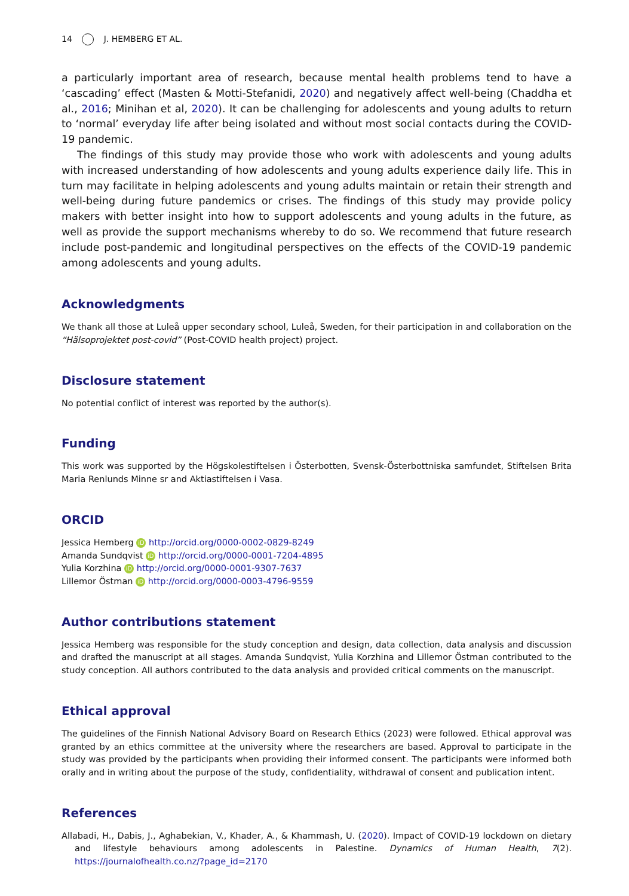14 J. HEMBERG ET AL.
a particularly important area of research, because mental health problems tend to have a ‘cascading’ effect (Masten & Motti-Stefanidi, 2020) and negatively affect well-being (Chaddha et al., 2016; Minihan et al, 2020). It can be challenging for adolescents and young adults to return to ‘normal’ everyday life after being isolated and without most social contacts during the COVID-19 pandemic.
The findings of this study may provide those who work with adolescents and young adults with increased understanding of how adolescents and young adults experience daily life. This in turn may facilitate in helping adolescents and young adults maintain or retain their strength and well-being during future pandemics or crises. The findings of this study may provide policy makers with better insight into how to support adolescents and young adults in the future, as well as provide the support mechanisms whereby to do so. We recommend that future research include post-pandemic and longitudinal perspectives on the effects of the COVID-19 pandemic among adolescents and young adults.
Acknowledgments
We thank all those at Luleå upper secondary school, Luleå, Sweden, for their participation in and collaboration on the “Hälsoprojektet post-covid” (Post-COVID health project) project.
Disclosure statement
No potential conflict of interest was reported by the author(s).
Funding
This work was supported by the Högskolestiftelsen i Österbotten, Svensk-Österbottniska samfundet, Stiftelsen Brita Maria Renlunds Minne sr and Aktiastiftelsen i Vasa.
ORCID
Jessica Hemberg iD http://orcid.org/0000-0002-0829-8249
Amanda Sundqvist iD http://orcid.org/0000-0001-7204-4895
Yulia Korzhina iD http://orcid.org/0000-0001-9307-7637
Lillemor Östman iD http://orcid.org/0000-0003-4796-9559
Author contributions statement
Jessica Hemberg was responsible for the study conception and design, data collection, data analysis and discussion and drafted the manuscript at all stages. Amanda Sundqvist, Yulia Korzhina and Lillemor Östman contributed to the study conception. All authors contributed to the data analysis and provided critical comments on the manuscript.
Ethical approval
The guidelines of the Finnish National Advisory Board on Research Ethics (2023) were followed. Ethical approval was granted by an ethics committee at the university where the researchers are based. Approval to participate in the study was provided by the participants when providing their informed consent. The participants were informed both orally and in writing about the purpose of the study, confidentiality, withdrawal of consent and publication intent.
References
Allabadi, H., Dabis, J., Aghabekian, V., Khader, A., & Khammash, U. (2020). Impact of COVID-19 lockdown on dietary and lifestyle behaviours among adolescents in Palestine. Dynamics of Human Health, 7(2). https://journalofhealth.co.nz/?page_id=2170